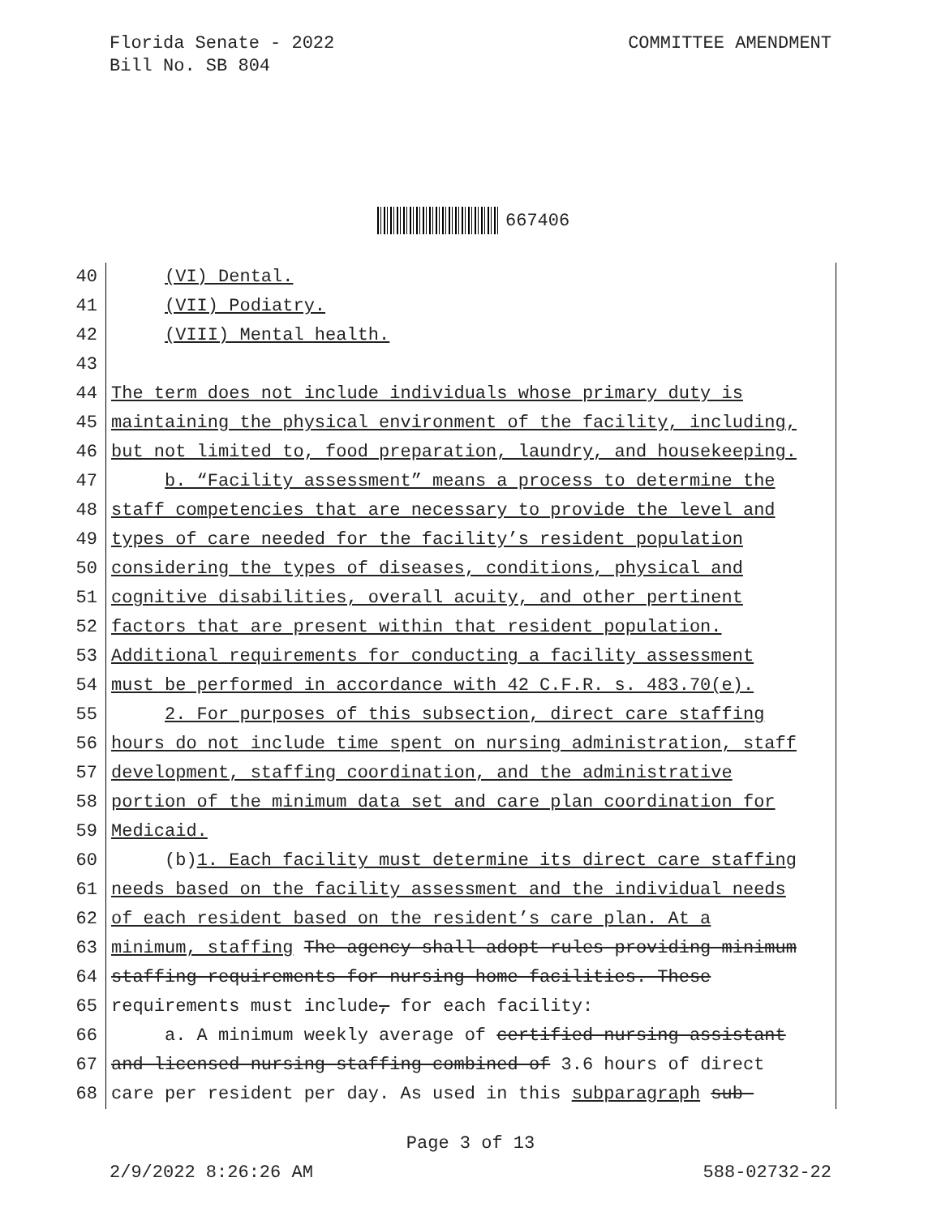Florida Senate - 2022
Bill No. SB 804
COMMITTEE AMENDMENT
667406
40 (VI) Dental.
41 (VII) Podiatry.
42 (VIII) Mental health.
43
44 The term does not include individuals whose primary duty is
45 maintaining the physical environment of the facility, including,
46 but not limited to, food preparation, laundry, and housekeeping.
47 b. “Facility assessment” means a process to determine the
48 staff competencies that are necessary to provide the level and
49 types of care needed for the facility’s resident population
50 considering the types of diseases, conditions, physical and
51 cognitive disabilities, overall acuity, and other pertinent
52 factors that are present within that resident population.
53 Additional requirements for conducting a facility assessment
54 must be performed in accordance with 42 C.F.R. s. 483.70(e).
55 2. For purposes of this subsection, direct care staffing
56 hours do not include time spent on nursing administration, staff
57 development, staffing coordination, and the administrative
58 portion of the minimum data set and care plan coordination for
59 Medicaid.
60 (b)1. Each facility must determine its direct care staffing
61 needs based on the facility assessment and the individual needs
62 of each resident based on the resident’s care plan. At a
63 minimum, staffing The agency shall adopt rules providing minimum
64 staffing requirements for nursing home facilities. These
65 requirements must include, for each facility:
66 a. A minimum weekly average of certified nursing assistant
67 and licensed nursing staffing combined of 3.6 hours of direct
68 care per resident per day. As used in this subparagraph sub-
Page 3 of 13
2/9/2022 8:26:26 AM 588-02732-22